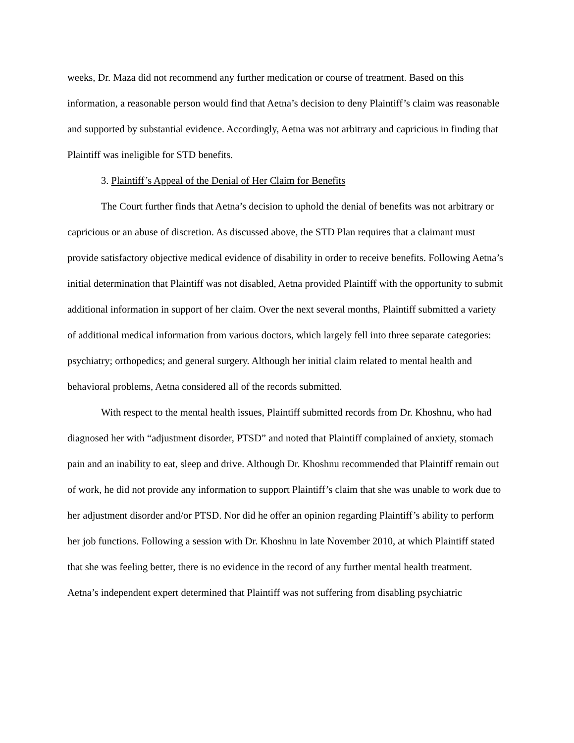weeks, Dr. Maza did not recommend any further medication or course of treatment. Based on this information, a reasonable person would find that Aetna’s decision to deny Plaintiff’s claim was reasonable and supported by substantial evidence. Accordingly, Aetna was not arbitrary and capricious in finding that Plaintiff was ineligible for STD benefits.
3. Plaintiff’s Appeal of the Denial of Her Claim for Benefits
The Court further finds that Aetna’s decision to uphold the denial of benefits was not arbitrary or capricious or an abuse of discretion. As discussed above, the STD Plan requires that a claimant must provide satisfactory objective medical evidence of disability in order to receive benefits. Following Aetna’s initial determination that Plaintiff was not disabled, Aetna provided Plaintiff with the opportunity to submit additional information in support of her claim. Over the next several months, Plaintiff submitted a variety of additional medical information from various doctors, which largely fell into three separate categories: psychiatry; orthopedics; and general surgery. Although her initial claim related to mental health and behavioral problems, Aetna considered all of the records submitted.
With respect to the mental health issues, Plaintiff submitted records from Dr. Khoshnu, who had diagnosed her with “adjustment disorder, PTSD” and noted that Plaintiff complained of anxiety, stomach pain and an inability to eat, sleep and drive. Although Dr. Khoshnu recommended that Plaintiff remain out of work, he did not provide any information to support Plaintiff’s claim that she was unable to work due to her adjustment disorder and/or PTSD. Nor did he offer an opinion regarding Plaintiff’s ability to perform her job functions. Following a session with Dr. Khoshnu in late November 2010, at which Plaintiff stated that she was feeling better, there is no evidence in the record of any further mental health treatment. Aetna’s independent expert determined that Plaintiff was not suffering from disabling psychiatric